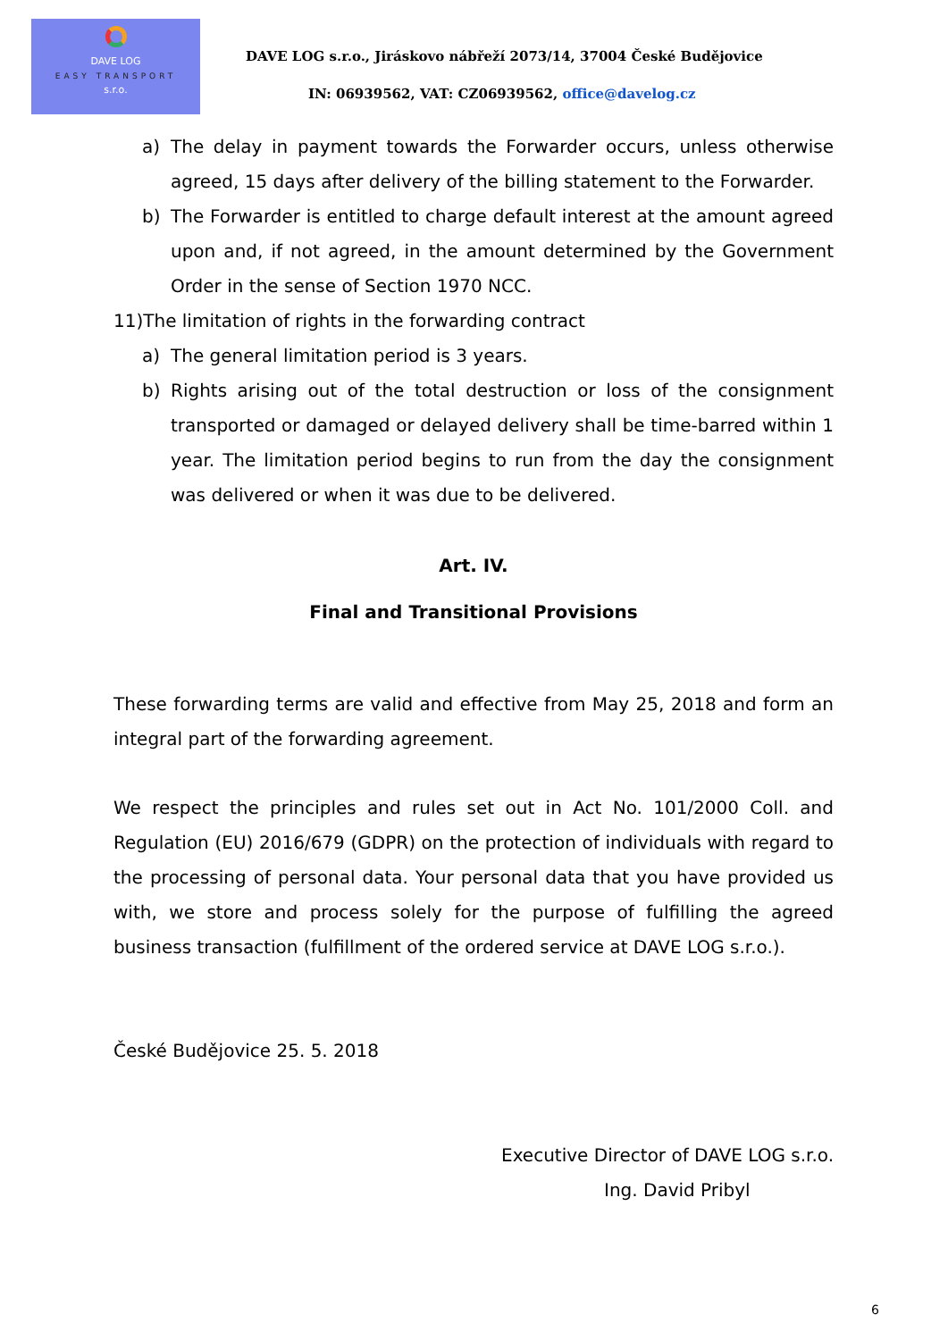DAVE LOG
EASY TRANSPORT
s.r.o.
DAVE LOG s.r.o., Jiráskovo nábřeží 2073/14, 37004 České Budějovice
IN: 06939562, VAT: CZ06939562, office@davelog.cz
a) The delay in payment towards the Forwarder occurs, unless otherwise agreed, 15 days after delivery of the billing statement to the Forwarder.
b) The Forwarder is entitled to charge default interest at the amount agreed upon and, if not agreed, in the amount determined by the Government Order in the sense of Section 1970 NCC.
11)The limitation of rights in the forwarding contract
a) The general limitation period is 3 years.
b) Rights arising out of the total destruction or loss of the consignment transported or damaged or delayed delivery shall be time-barred within 1 year. The limitation period begins to run from the day the consignment was delivered or when it was due to be delivered.
Art. IV.
Final and Transitional Provisions
These forwarding terms are valid and effective from May 25, 2018 and form an integral part of the forwarding agreement.
We respect the principles and rules set out in Act No. 101/2000 Coll. and Regulation (EU) 2016/679 (GDPR) on the protection of individuals with regard to the processing of personal data. Your personal data that you have provided us with, we store and process solely for the purpose of fulfilling the agreed business transaction (fulfillment of the ordered service at DAVE LOG s.r.o.).
České Budějovice 25. 5. 2018
Executive Director of DAVE LOG s.r.o.
Ing. David Pribyl
6